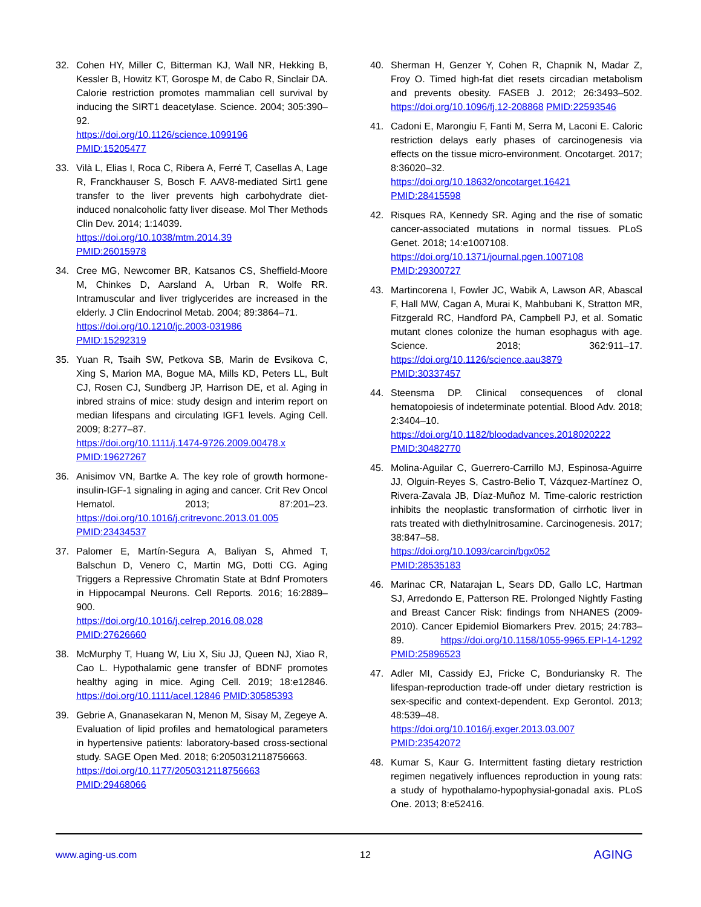32. Cohen HY, Miller C, Bitterman KJ, Wall NR, Hekking B, Kessler B, Howitz KT, Gorospe M, de Cabo R, Sinclair DA. Calorie restriction promotes mammalian cell survival by inducing the SIRT1 deacetylase. Science. 2004; 305:390–92.
https://doi.org/10.1126/science.1099196
PMID:15205477
33. Vilà L, Elias I, Roca C, Ribera A, Ferré T, Casellas A, Lage R, Franckhauser S, Bosch F. AAV8-mediated Sirt1 gene transfer to the liver prevents high carbohydrate diet-induced nonalcoholic fatty liver disease. Mol Ther Methods Clin Dev. 2014; 1:14039.
https://doi.org/10.1038/mtm.2014.39
PMID:26015978
34. Cree MG, Newcomer BR, Katsanos CS, Sheffield-Moore M, Chinkes D, Aarsland A, Urban R, Wolfe RR. Intramuscular and liver triglycerides are increased in the elderly. J Clin Endocrinol Metab. 2004; 89:3864–71.
https://doi.org/10.1210/jc.2003-031986
PMID:15292319
35. Yuan R, Tsaih SW, Petkova SB, Marin de Evsikova C, Xing S, Marion MA, Bogue MA, Mills KD, Peters LL, Bult CJ, Rosen CJ, Sundberg JP, Harrison DE, et al. Aging in inbred strains of mice: study design and interim report on median lifespans and circulating IGF1 levels. Aging Cell. 2009; 8:277–87.
https://doi.org/10.1111/j.1474-9726.2009.00478.x
PMID:19627267
36. Anisimov VN, Bartke A. The key role of growth hormone-insulin-IGF-1 signaling in aging and cancer. Crit Rev Oncol Hematol. 2013; 87:201–23. https://doi.org/10.1016/j.critrevonc.2013.01.005
PMID:23434537
37. Palomer E, Martín-Segura A, Baliyan S, Ahmed T, Balschun D, Venero C, Martin MG, Dotti CG. Aging Triggers a Repressive Chromatin State at Bdnf Promoters in Hippocampal Neurons. Cell Reports. 2016; 16:2889–900.
https://doi.org/10.1016/j.celrep.2016.08.028
PMID:27626660
38. McMurphy T, Huang W, Liu X, Siu JJ, Queen NJ, Xiao R, Cao L. Hypothalamic gene transfer of BDNF promotes healthy aging in mice. Aging Cell. 2019; 18:e12846. https://doi.org/10.1111/acel.12846 PMID:30585393
39. Gebrie A, Gnanasekaran N, Menon M, Sisay M, Zegeye A. Evaluation of lipid profiles and hematological parameters in hypertensive patients: laboratory-based cross-sectional study. SAGE Open Med. 2018; 6:2050312118756663.
https://doi.org/10.1177/2050312118756663
PMID:29468066
40. Sherman H, Genzer Y, Cohen R, Chapnik N, Madar Z, Froy O. Timed high-fat diet resets circadian metabolism and prevents obesity. FASEB J. 2012; 26:3493–502. https://doi.org/10.1096/fj.12-208868 PMID:22593546
41. Cadoni E, Marongiu F, Fanti M, Serra M, Laconi E. Caloric restriction delays early phases of carcinogenesis via effects on the tissue micro-environment. Oncotarget. 2017; 8:36020–32.
https://doi.org/10.18632/oncotarget.16421
PMID:28415598
42. Risques RA, Kennedy SR. Aging and the rise of somatic cancer-associated mutations in normal tissues. PLoS Genet. 2018; 14:e1007108.
https://doi.org/10.1371/journal.pgen.1007108
PMID:29300727
43. Martincorena I, Fowler JC, Wabik A, Lawson AR, Abascal F, Hall MW, Cagan A, Murai K, Mahbubani K, Stratton MR, Fitzgerald RC, Handford PA, Campbell PJ, et al. Somatic mutant clones colonize the human esophagus with age. Science. 2018; 362:911–17. https://doi.org/10.1126/science.aau3879
PMID:30337457
44. Steensma DP. Clinical consequences of clonal hematopoiesis of indeterminate potential. Blood Adv. 2018; 2:3404–10.
https://doi.org/10.1182/bloodadvances.2018020222
PMID:30482770
45. Molina-Aguilar C, Guerrero-Carrillo MJ, Espinosa-Aguirre JJ, Olguin-Reyes S, Castro-Belio T, Vázquez-Martínez O, Rivera-Zavala JB, Díaz-Muñoz M. Time-caloric restriction inhibits the neoplastic transformation of cirrhotic liver in rats treated with diethylnitrosamine. Carcinogenesis. 2017; 38:847–58.
https://doi.org/10.1093/carcin/bgx052
PMID:28535183
46. Marinac CR, Natarajan L, Sears DD, Gallo LC, Hartman SJ, Arredondo E, Patterson RE. Prolonged Nightly Fasting and Breast Cancer Risk: findings from NHANES (2009-2010). Cancer Epidemiol Biomarkers Prev. 2015; 24:783–89. https://doi.org/10.1158/1055-9965.EPI-14-1292 PMID:25896523
47. Adler MI, Cassidy EJ, Fricke C, Bonduriansky R. The lifespan-reproduction trade-off under dietary restriction is sex-specific and context-dependent. Exp Gerontol. 2013; 48:539–48.
https://doi.org/10.1016/j.exger.2013.03.007
PMID:23542072
48. Kumar S, Kaur G. Intermittent fasting dietary restriction regimen negatively influences reproduction in young rats: a study of hypothalamo-hypophysial-gonadal axis. PLoS One. 2013; 8:e52416.
www.aging-us.com 12 AGING